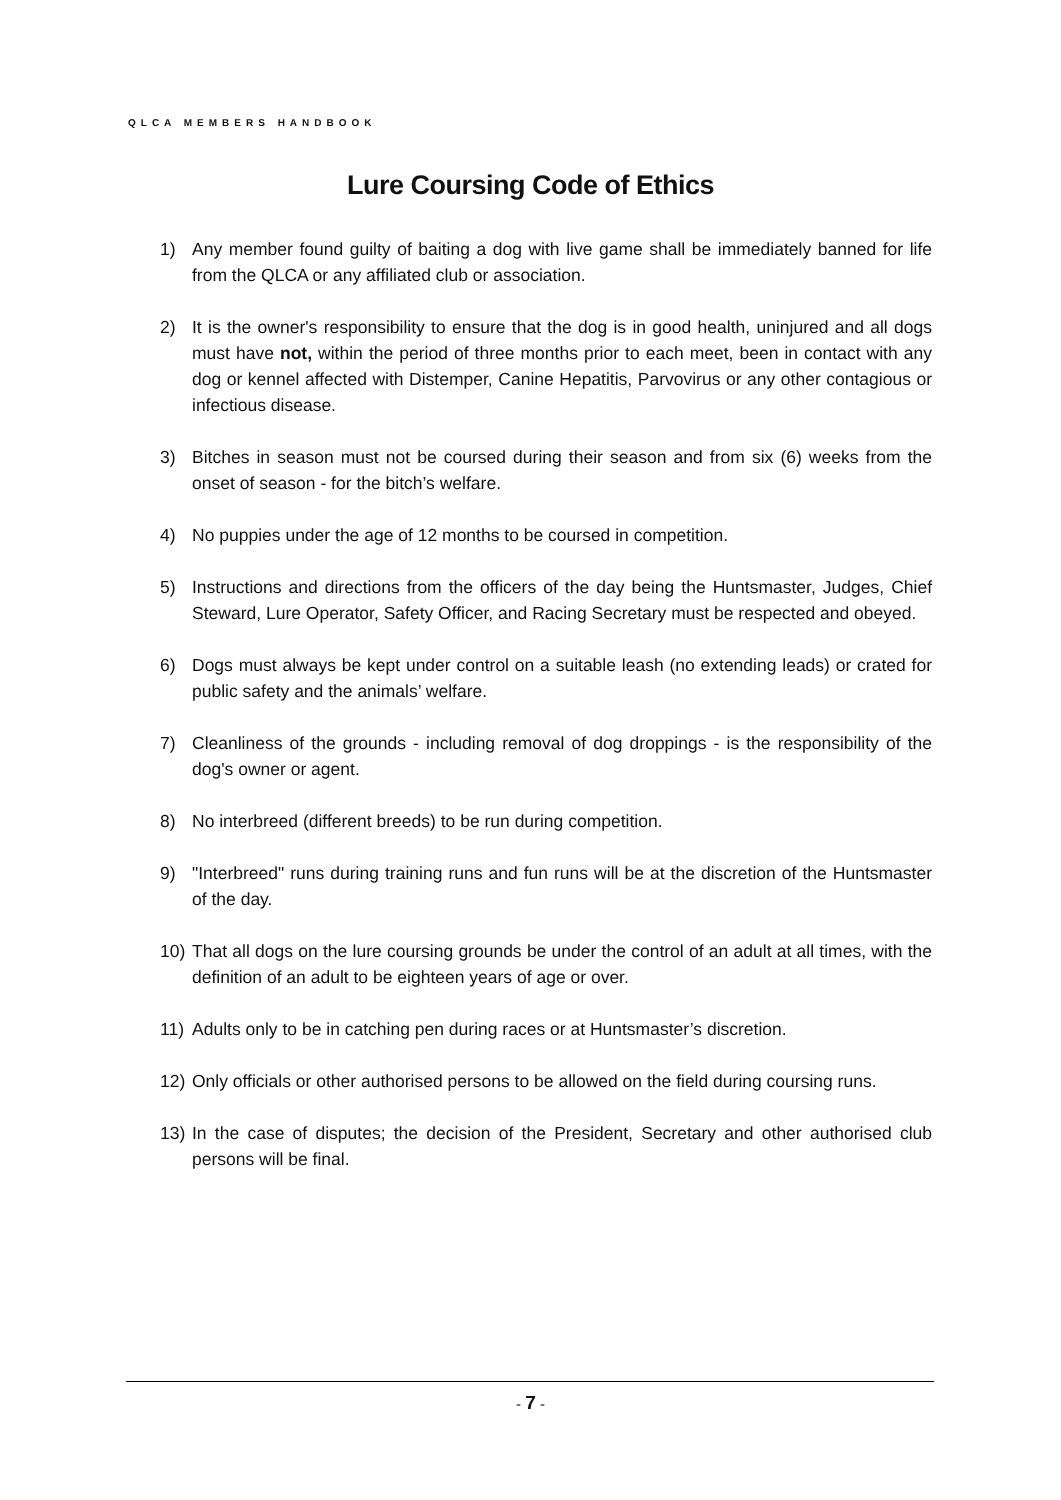QLCA MEMBERS HANDBOOK
Lure Coursing Code of Ethics
1) Any member found guilty of baiting a dog with live game shall be immediately banned for life from the QLCA or any affiliated club or association.
2) It is the owner's responsibility to ensure that the dog is in good health, uninjured and all dogs must have not, within the period of three months prior to each meet, been in contact with any dog or kennel affected with Distemper, Canine Hepatitis, Parvovirus or any other contagious or infectious disease.
3) Bitches in season must not be coursed during their season and from six (6) weeks from the onset of season - for the bitch’s welfare.
4) No puppies under the age of 12 months to be coursed in competition.
5) Instructions and directions from the officers of the day being the Huntsmaster, Judges, Chief Steward, Lure Operator, Safety Officer, and Racing Secretary must be respected and obeyed.
6) Dogs must always be kept under control on a suitable leash (no extending leads) or crated for public safety and the animals’ welfare.
7) Cleanliness of the grounds - including removal of dog droppings - is the responsibility of the dog's owner or agent.
8) No interbreed (different breeds) to be run during competition.
9) "Interbreed" runs during training runs and fun runs will be at the discretion of the Huntsmaster of the day.
10) That all dogs on the lure coursing grounds be under the control of an adult at all times, with the definition of an adult to be eighteen years of age or over.
11) Adults only to be in catching pen during races or at Huntsmaster’s discretion.
12) Only officials or other authorised persons to be allowed on the field during coursing runs.
13) In the case of disputes; the decision of the President, Secretary and other authorised club persons will be final.
- 7 -